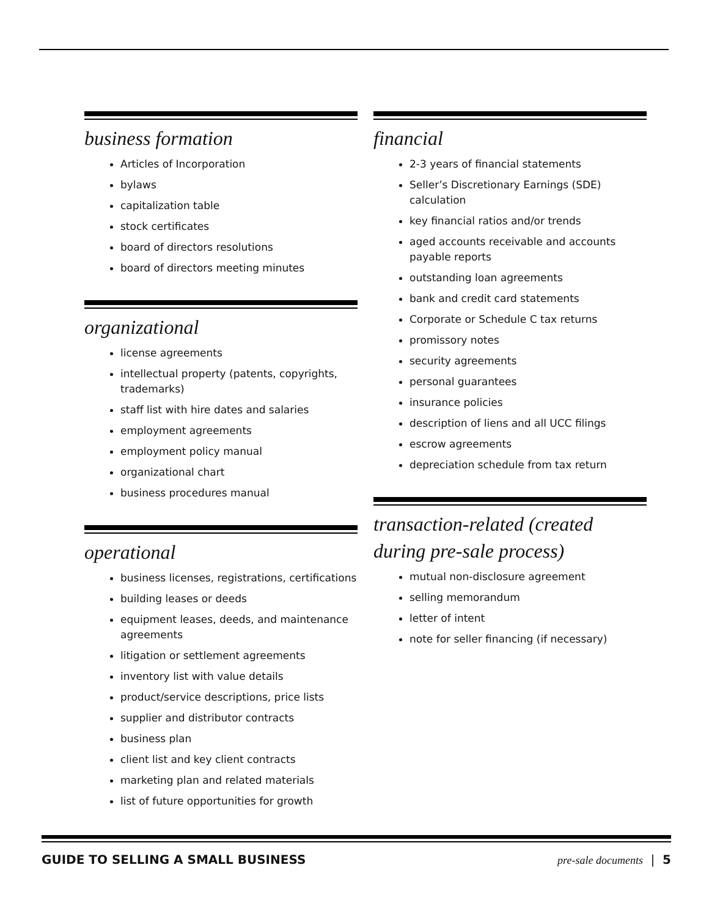business formation
Articles of Incorporation
bylaws
capitalization table
stock certificates
board of directors resolutions
board of directors meeting minutes
organizational
license agreements
intellectual property (patents, copyrights, trademarks)
staff list with hire dates and salaries
employment agreements
employment policy manual
organizational chart
business procedures manual
operational
business licenses, registrations, certifications
building leases or deeds
equipment leases, deeds, and maintenance agreements
litigation or settlement agreements
inventory list with value details
product/service descriptions, price lists
supplier and distributor contracts
business plan
client list and key client contracts
marketing plan and related materials
list of future opportunities for growth
financial
2-3 years of financial statements
Seller’s Discretionary Earnings (SDE) calculation
key financial ratios and/or trends
aged accounts receivable and accounts payable reports
outstanding loan agreements
bank and credit card statements
Corporate or Schedule C tax returns
promissory notes
security agreements
personal guarantees
insurance policies
description of liens and all UCC filings
escrow agreements
depreciation schedule from tax return
transaction-related (created during pre-sale process)
mutual non-disclosure agreement
selling memorandum
letter of intent
note for seller financing (if necessary)
GUIDE TO SELLING A SMALL BUSINESS pre-sale documents | 5